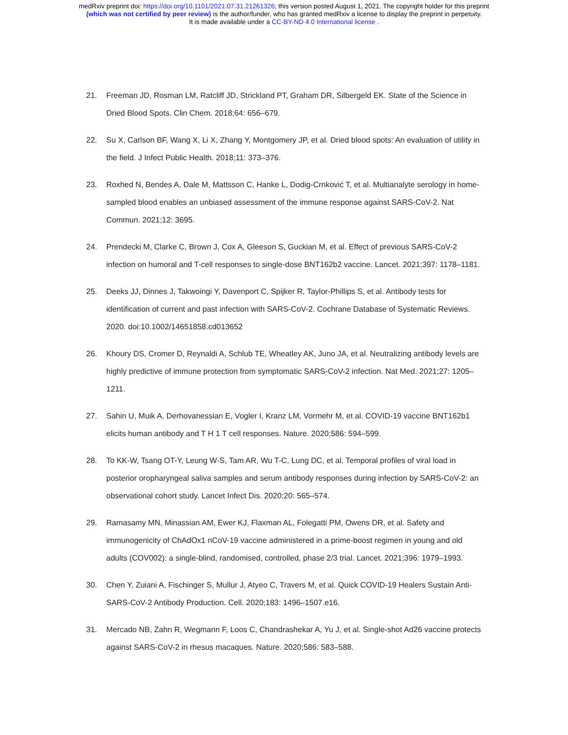medRxiv preprint doi: https://doi.org/10.1101/2021.07.31.21261326; this version posted August 1, 2021. The copyright holder for this preprint
(which was not certified by peer review) is the author/funder, who has granted medRxiv a license to display the preprint in perpetuity.
It is made available under a CC-BY-ND 4.0 International license .
21. Freeman JD, Rosman LM, Ratcliff JD, Strickland PT, Graham DR, Silbergeld EK. State of the Science in Dried Blood Spots. Clin Chem. 2018;64: 656–679.
22. Su X, Carlson BF, Wang X, Li X, Zhang Y, Montgomery JP, et al. Dried blood spots: An evaluation of utility in the field. J Infect Public Health. 2018;11: 373–376.
23. Roxhed N, Bendes A, Dale M, Mattsson C, Hanke L, Dodig-Crnković T, et al. Multianalyte serology in home-sampled blood enables an unbiased assessment of the immune response against SARS-CoV-2. Nat Commun. 2021;12: 3695.
24. Prendecki M, Clarke C, Brown J, Cox A, Gleeson S, Guckian M, et al. Effect of previous SARS-CoV-2 infection on humoral and T-cell responses to single-dose BNT162b2 vaccine. Lancet. 2021;397: 1178–1181.
25. Deeks JJ, Dinnes J, Takwoingi Y, Davenport C, Spijker R, Taylor-Phillips S, et al. Antibody tests for identification of current and past infection with SARS-CoV-2. Cochrane Database of Systematic Reviews. 2020. doi:10.1002/14651858.cd013652
26. Khoury DS, Cromer D, Reynaldi A, Schlub TE, Wheatley AK, Juno JA, et al. Neutralizing antibody levels are highly predictive of immune protection from symptomatic SARS-CoV-2 infection. Nat Med. 2021;27: 1205–1211.
27. Sahin U, Muik A, Derhovanessian E, Vogler I, Kranz LM, Vormehr M, et al. COVID-19 vaccine BNT162b1 elicits human antibody and T H 1 T cell responses. Nature. 2020;586: 594–599.
28. To KK-W, Tsang OT-Y, Leung W-S, Tam AR, Wu T-C, Lung DC, et al. Temporal profiles of viral load in posterior oropharyngeal saliva samples and serum antibody responses during infection by SARS-CoV-2: an observational cohort study. Lancet Infect Dis. 2020;20: 565–574.
29. Ramasamy MN, Minassian AM, Ewer KJ, Flaxman AL, Folegatti PM, Owens DR, et al. Safety and immunogenicity of ChAdOx1 nCoV-19 vaccine administered in a prime-boost regimen in young and old adults (COV002): a single-blind, randomised, controlled, phase 2/3 trial. Lancet. 2021;396: 1979–1993.
30. Chen Y, Zuiani A, Fischinger S, Mullur J, Atyeo C, Travers M, et al. Quick COVID-19 Healers Sustain Anti-SARS-CoV-2 Antibody Production. Cell. 2020;183: 1496–1507.e16.
31. Mercado NB, Zahn R, Wegmann F, Loos C, Chandrashekar A, Yu J, et al. Single-shot Ad26 vaccine protects against SARS-CoV-2 in rhesus macaques. Nature. 2020;586: 583–588.